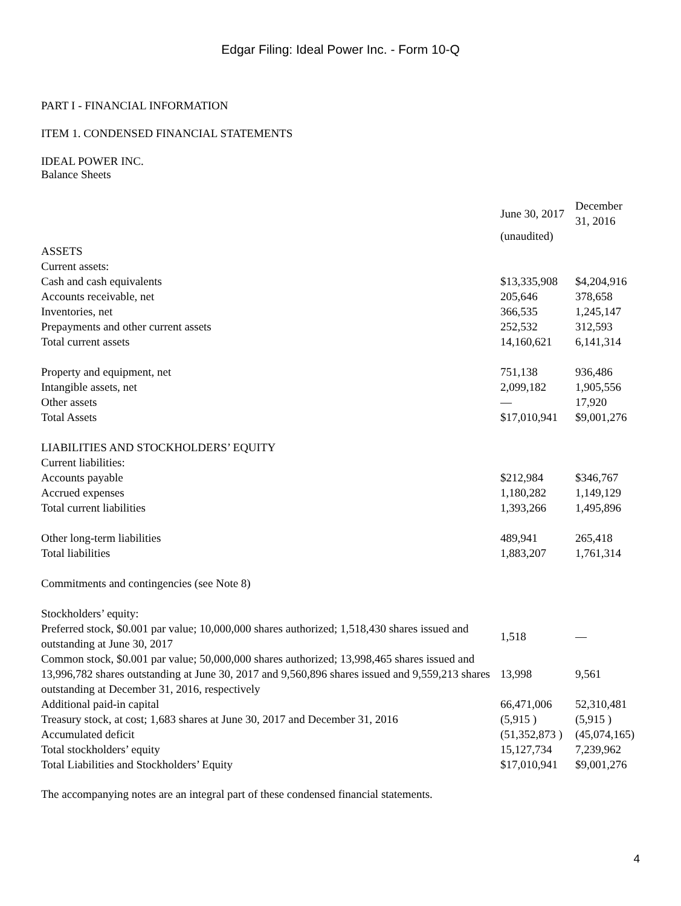Edgar Filing: Ideal Power Inc. - Form 10-Q
PART I - FINANCIAL INFORMATION
ITEM 1. CONDENSED FINANCIAL STATEMENTS
IDEAL POWER INC.
Balance Sheets
| | June 30, 2017 | December 31, 2016 |
| | (unaudited) | |
| ASSETS | | |
| Current assets: | | |
| Cash and cash equivalents | $13,335,908 | $4,204,916 |
| Accounts receivable, net | 205,646 | 378,658 |
| Inventories, net | 366,535 | 1,245,147 |
| Prepayments and other current assets | 252,532 | 312,593 |
| Total current assets | 14,160,621 | 6,141,314 |
| Property and equipment, net | 751,138 | 936,486 |
| Intangible assets, net | 2,099,182 | 1,905,556 |
| Other assets | — | 17,920 |
| Total Assets | $17,010,941 | $9,001,276 |
| LIABILITIES AND STOCKHOLDERS’ EQUITY | | |
| Current liabilities: | | |
| Accounts payable | $212,984 | $346,767 |
| Accrued expenses | 1,180,282 | 1,149,129 |
| Total current liabilities | 1,393,266 | 1,495,896 |
| Other long-term liabilities | 489,941 | 265,418 |
| Total liabilities | 1,883,207 | 1,761,314 |
| Commitments and contingencies (see Note 8) | | |
| Stockholders’ equity: | | |
| Preferred stock, $0.001 par value; 10,000,000 shares authorized; 1,518,430 shares issued and outstanding at June 30, 2017 | 1,518 | — |
| Common stock, $0.001 par value; 50,000,000 shares authorized; 13,998,465 shares issued and 13,996,782 shares outstanding at June 30, 2017 and 9,560,896 shares issued and 9,559,213 shares outstanding at December 31, 2016, respectively | 13,998 | 9,561 |
| Additional paid-in capital | 66,471,006 | 52,310,481 |
| Treasury stock, at cost; 1,683 shares at June 30, 2017 and December 31, 2016 | (5,915 ) | (5,915 ) |
| Accumulated deficit | (51,352,873 ) | (45,074,165) |
| Total stockholders’ equity | 15,127,734 | 7,239,962 |
| Total Liabilities and Stockholders’ Equity | $17,010,941 | $9,001,276 |
The accompanying notes are an integral part of these condensed financial statements.
4